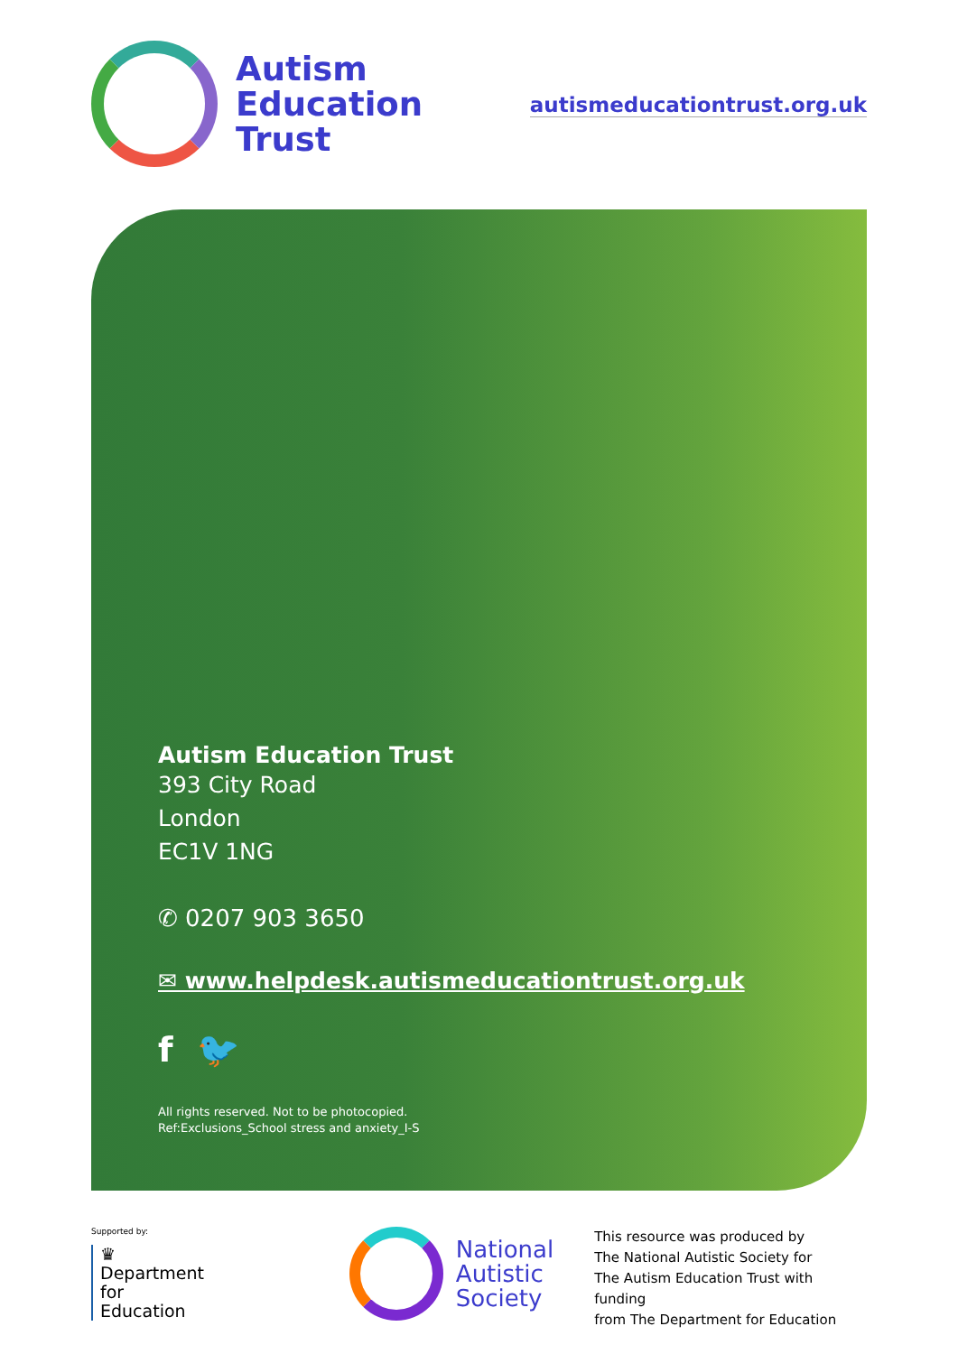Autism
Education
Trust
autismeducationtrust.org.uk
Autism Education Trust
393 City Road
London
EC1V 1NG
✆ 0207 903 3650
✉ www.helpdesk.autismeducationtrust.org.uk
f 🐦
All rights reserved. Not to be photocopied.
Ref:Exclusions_School stress and anxiety_I-S
Supported by:
♛
Department
for Education
National
Autistic
Society
This resource was produced by
The National Autistic Society for
The Autism Education Trust with funding
from The Department for Education